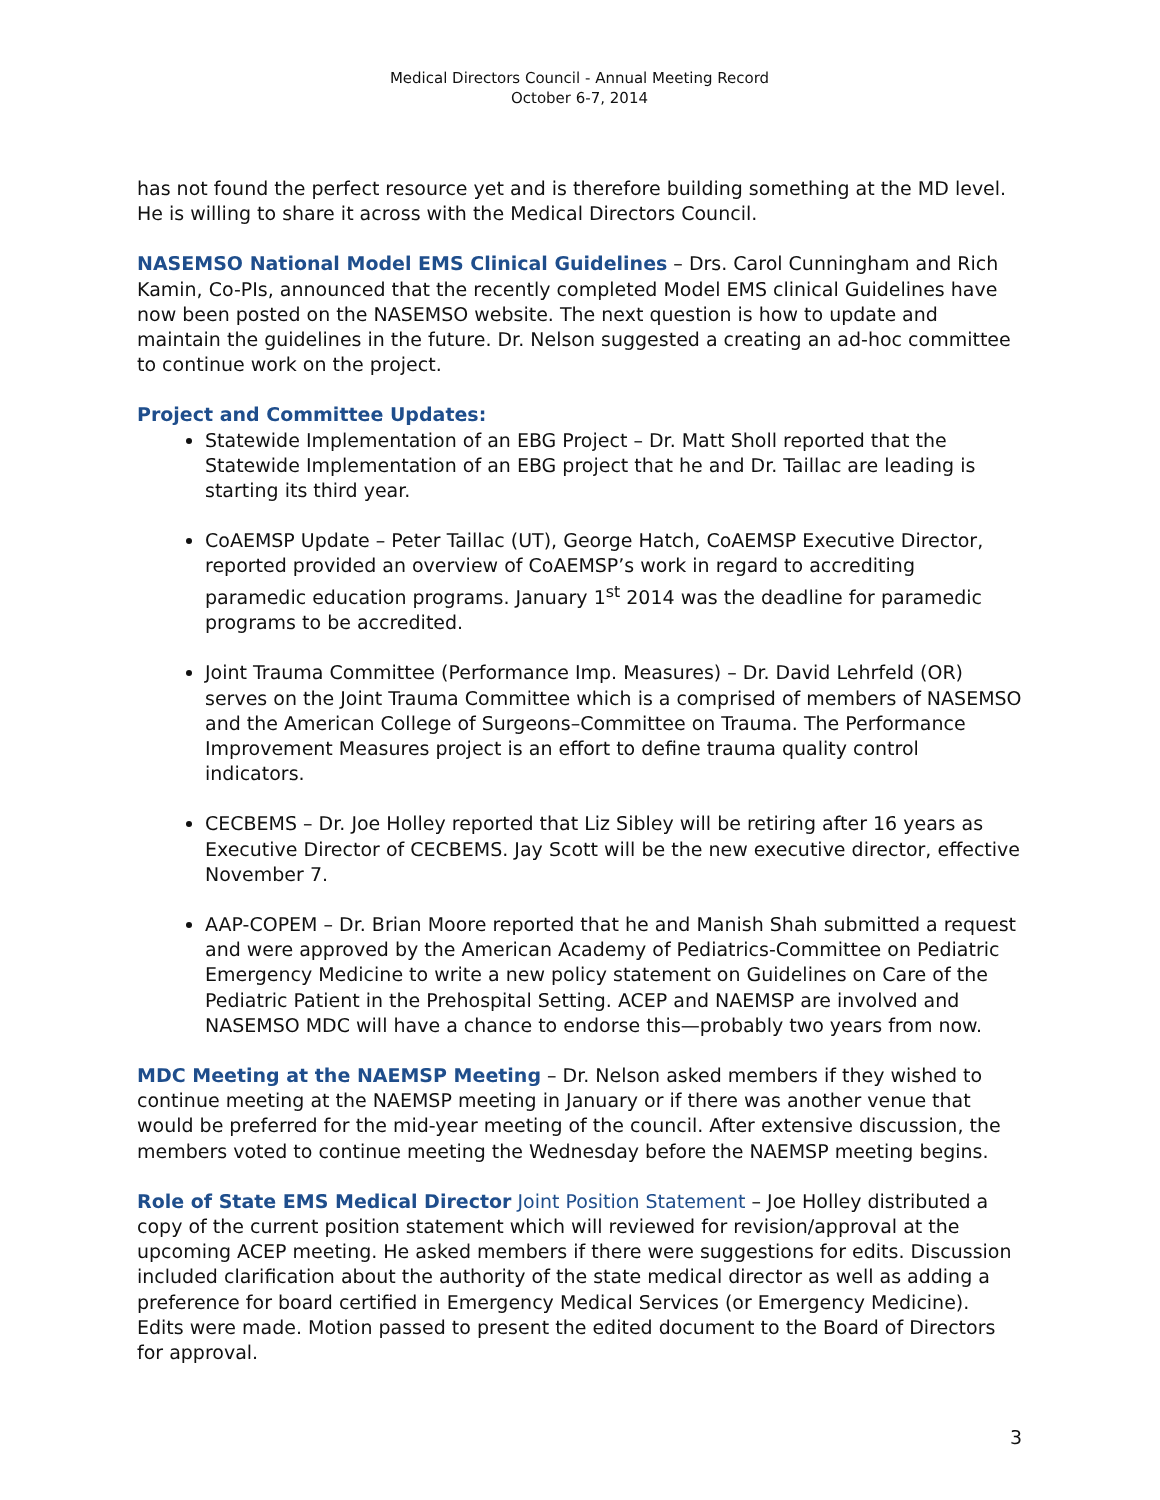Medical Directors Council - Annual Meeting Record
October 6-7, 2014
has not found the perfect resource yet and is therefore building something at the MD level. He is willing to share it across with the Medical Directors Council.
NASEMSO National Model EMS Clinical Guidelines – Drs. Carol Cunningham and Rich Kamin, Co-PIs, announced that the recently completed Model EMS clinical Guidelines have now been posted on the NASEMSO website. The next question is how to update and maintain the guidelines in the future. Dr. Nelson suggested a creating an ad-hoc committee to continue work on the project.
Project and Committee Updates:
Statewide Implementation of an EBG Project – Dr. Matt Sholl reported that the Statewide Implementation of an EBG project that he and Dr. Taillac are leading is starting its third year.
CoAEMSP Update – Peter Taillac (UT), George Hatch, CoAEMSP Executive Director, reported provided an overview of CoAEMSP’s work in regard to accrediting paramedic education programs. January 1<sup>st</sup> 2014 was the deadline for paramedic programs to be accredited.
Joint Trauma Committee (Performance Imp. Measures) – Dr. David Lehrfeld (OR) serves on the Joint Trauma Committee which is a comprised of members of NASEMSO and the American College of Surgeons–Committee on Trauma. The Performance Improvement Measures project is an effort to define trauma quality control indicators.
CECBEMS – Dr. Joe Holley reported that Liz Sibley will be retiring after 16 years as Executive Director of CECBEMS. Jay Scott will be the new executive director, effective November 7.
AAP-COPEM – Dr. Brian Moore reported that he and Manish Shah submitted a request and were approved by the American Academy of Pediatrics-Committee on Pediatric Emergency Medicine to write a new policy statement on Guidelines on Care of the Pediatric Patient in the Prehospital Setting. ACEP and NAEMSP are involved and NASEMSO MDC will have a chance to endorse this—probably two years from now.
MDC Meeting at the NAEMSP Meeting – Dr. Nelson asked members if they wished to continue meeting at the NAEMSP meeting in January or if there was another venue that would be preferred for the mid-year meeting of the council. After extensive discussion, the members voted to continue meeting the Wednesday before the NAEMSP meeting begins.
Role of State EMS Medical Director Joint Position Statement – Joe Holley distributed a copy of the current position statement which will reviewed for revision/approval at the upcoming ACEP meeting. He asked members if there were suggestions for edits. Discussion included clarification about the authority of the state medical director as well as adding a preference for board certified in Emergency Medical Services (or Emergency Medicine). Edits were made. Motion passed to present the edited document to the Board of Directors for approval.
3